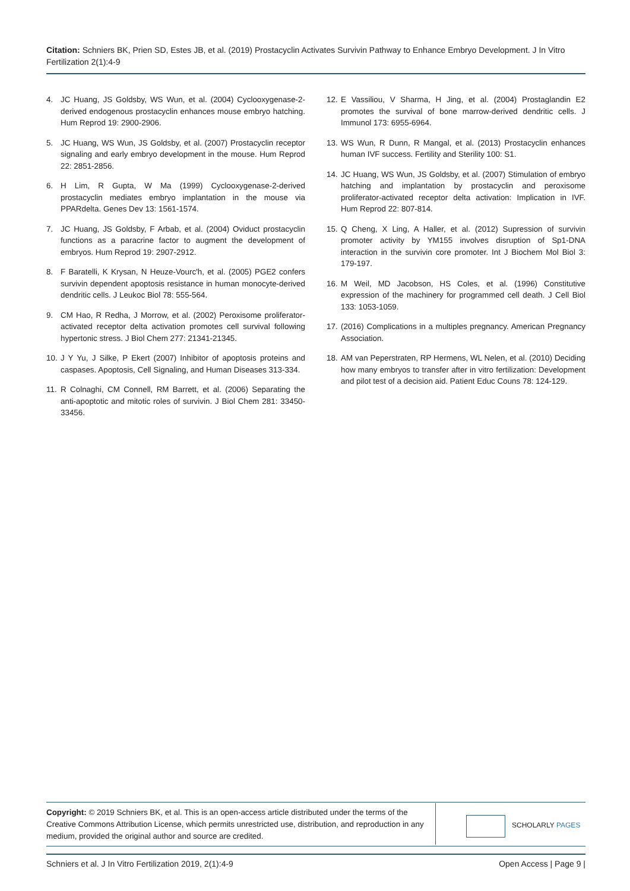Citation: Schniers BK, Prien SD, Estes JB, et al. (2019) Prostacyclin Activates Survivin Pathway to Enhance Embryo Development. J In Vitro Fertilization 2(1):4-9
4. JC Huang, JS Goldsby, WS Wun, et al. (2004) Cyclooxygenase-2-derived endogenous prostacyclin enhances mouse embryo hatching. Hum Reprod 19: 2900-2906.
5. JC Huang, WS Wun, JS Goldsby, et al. (2007) Prostacyclin receptor signaling and early embryo development in the mouse. Hum Reprod 22: 2851-2856.
6. H Lim, R Gupta, W Ma (1999) Cyclooxygenase-2-derived prostacyclin mediates embryo implantation in the mouse via PPARdelta. Genes Dev 13: 1561-1574.
7. JC Huang, JS Goldsby, F Arbab, et al. (2004) Oviduct prostacyclin functions as a paracrine factor to augment the development of embryos. Hum Reprod 19: 2907-2912.
8. F Baratelli, K Krysan, N Heuze-Vourc'h, et al. (2005) PGE2 confers survivin dependent apoptosis resistance in human monocyte-derived dendritic cells. J Leukoc Biol 78: 555-564.
9. CM Hao, R Redha, J Morrow, et al. (2002) Peroxisome proliferator-activated receptor delta activation promotes cell survival following hypertonic stress. J Biol Chem 277: 21341-21345.
10. J Y Yu, J Silke, P Ekert (2007) Inhibitor of apoptosis proteins and caspases. Apoptosis, Cell Signaling, and Human Diseases 313-334.
11. R Colnaghi, CM Connell, RM Barrett, et al. (2006) Separating the anti-apoptotic and mitotic roles of survivin. J Biol Chem 281: 33450-33456.
12. E Vassiliou, V Sharma, H Jing, et al. (2004) Prostaglandin E2 promotes the survival of bone marrow-derived dendritic cells. J Immunol 173: 6955-6964.
13. WS Wun, R Dunn, R Mangal, et al. (2013) Prostacyclin enhances human IVF success. Fertility and Sterility 100: S1.
14. JC Huang, WS Wun, JS Goldsby, et al. (2007) Stimulation of embryo hatching and implantation by prostacyclin and peroxisome proliferator-activated receptor delta activation: Implication in IVF. Hum Reprod 22: 807-814.
15. Q Cheng, X Ling, A Haller, et al. (2012) Supression of survivin promoter activity by YM155 involves disruption of Sp1-DNA interaction in the survivin core promoter. Int J Biochem Mol Biol 3: 179-197.
16. M Weil, MD Jacobson, HS Coles, et al. (1996) Constitutive expression of the machinery for programmed cell death. J Cell Biol 133: 1053-1059.
17. (2016) Complications in a multiples pregnancy. American Pregnancy Association.
18. AM van Peperstraten, RP Hermens, WL Nelen, et al. (2010) Deciding how many embryos to transfer after in vitro fertilization: Development and pilot test of a decision aid. Patient Educ Couns 78: 124-129.
Copyright: © 2019 Schniers BK, et al. This is an open-access article distributed under the terms of the Creative Commons Attribution License, which permits unrestricted use, distribution, and reproduction in any medium, provided the original author and source are credited.
SCHOLARLY PAGES
Schniers et al. J In Vitro Fertilization 2019, 2(1):4-9 Open Access | Page 9 |